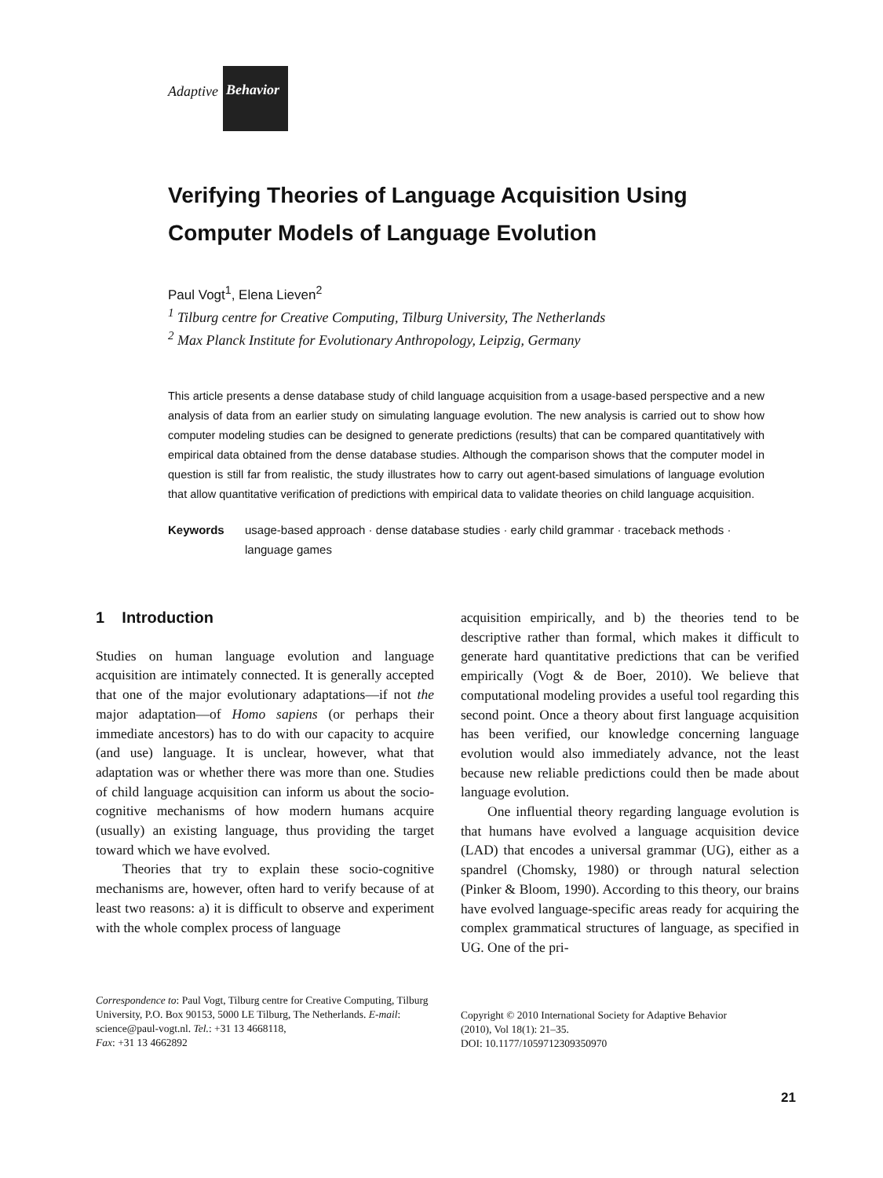Adaptive Behavior
Verifying Theories of Language Acquisition Using Computer Models of Language Evolution
Paul Vogt<sup>1</sup>, Elena Lieven<sup>2</sup>
<sup>1</sup> Tilburg centre for Creative Computing, Tilburg University, The Netherlands
<sup>2</sup> Max Planck Institute for Evolutionary Anthropology, Leipzig, Germany
This article presents a dense database study of child language acquisition from a usage-based perspective and a new analysis of data from an earlier study on simulating language evolution. The new analysis is carried out to show how computer modeling studies can be designed to generate predictions (results) that can be compared quantitatively with empirical data obtained from the dense database studies. Although the comparison shows that the computer model in question is still far from realistic, the study illustrates how to carry out agent-based simulations of language evolution that allow quantitative verification of predictions with empirical data to validate theories on child language acquisition.
Keywords usage-based approach · dense database studies · early child grammar · traceback methods · language games
1 Introduction
Studies on human language evolution and language acquisition are intimately connected. It is generally accepted that one of the major evolutionary adaptations—if not the major adaptation—of Homo sapiens (or perhaps their immediate ancestors) has to do with our capacity to acquire (and use) language. It is unclear, however, what that adaptation was or whether there was more than one. Studies of child language acquisition can inform us about the socio-cognitive mechanisms of how modern humans acquire (usually) an existing language, thus providing the target toward which we have evolved.
Theories that try to explain these socio-cognitive mechanisms are, however, often hard to verify because of at least two reasons: a) it is difficult to observe and experiment with the whole complex process of language
acquisition empirically, and b) the theories tend to be descriptive rather than formal, which makes it difficult to generate hard quantitative predictions that can be verified empirically (Vogt & de Boer, 2010). We believe that computational modeling provides a useful tool regarding this second point. Once a theory about first language acquisition has been verified, our knowledge concerning language evolution would also immediately advance, not the least because new reliable predictions could then be made about language evolution.
One influential theory regarding language evolution is that humans have evolved a language acquisition device (LAD) that encodes a universal grammar (UG), either as a spandrel (Chomsky, 1980) or through natural selection (Pinker & Bloom, 1990). According to this theory, our brains have evolved language-specific areas ready for acquiring the complex grammatical structures of language, as specified in UG. One of the pri-
Correspondence to: Paul Vogt, Tilburg centre for Creative Computing, Tilburg University, P.O. Box 90153, 5000 LE Tilburg, The Netherlands. E-mail: science@paul-vogt.nl. Tel.: +31 13 4668118,
Fax: +31 13 4662892
Copyright © 2010 International Society for Adaptive Behavior
(2010), Vol 18(1): 21–35.
DOI: 10.1177/1059712309350970
21